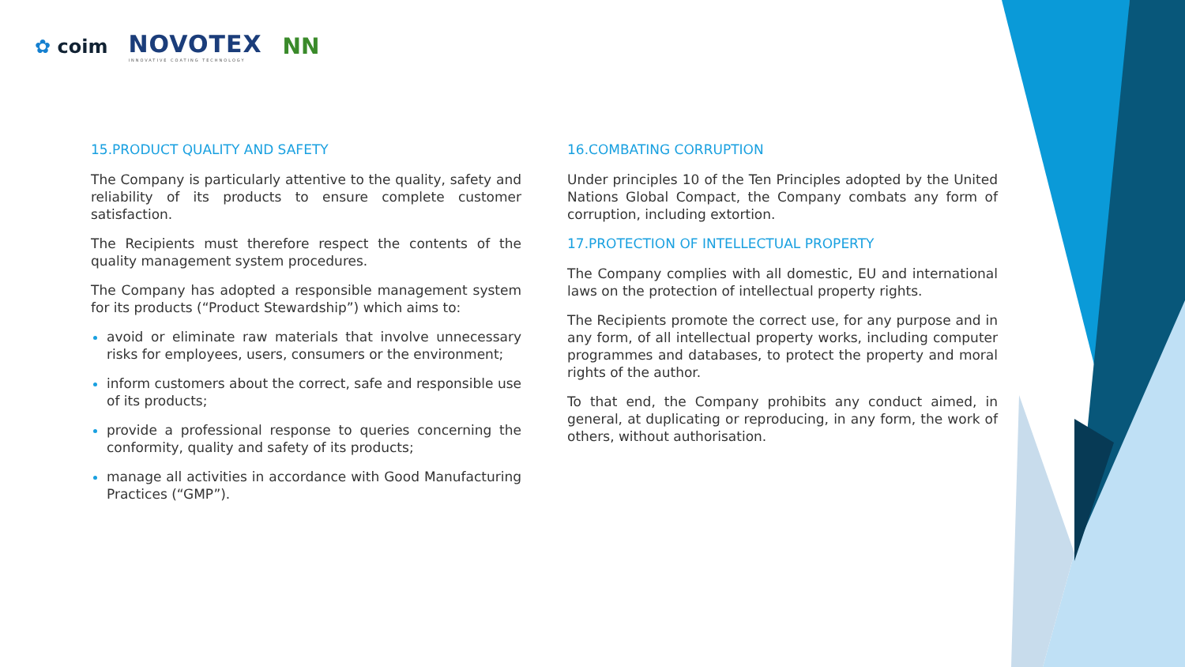✿ coim
NOVOTEX
INNOVATIVE COATING TECHNOLOGY
NN
15.PRODUCT QUALITY AND SAFETY
The Company is particularly attentive to the quality, safety and reliability of its products to ensure complete customer satisfaction.
The Recipients must therefore respect the contents of the quality management system procedures.
The Company has adopted a responsible management system for its products (“Product Stewardship”) which aims to:
avoid or eliminate raw materials that involve unnecessary risks for employees, users, consumers or the environment;
inform customers about the correct, safe and responsible use of its products;
provide a professional response to queries concerning the conformity, quality and safety of its products;
manage all activities in accordance with Good Manufacturing Practices (“GMP”).
16.COMBATING CORRUPTION
Under principles 10 of the Ten Principles adopted by the United Nations Global Compact, the Company combats any form of corruption, including extortion.
17.PROTECTION OF INTELLECTUAL PROPERTY
The Company complies with all domestic, EU and international laws on the protection of intellectual property rights.
The Recipients promote the correct use, for any purpose and in any form, of all intellectual property works, including computer programmes and databases, to protect the property and moral rights of the author.
To that end, the Company prohibits any conduct aimed, in general, at duplicating or reproducing, in any form, the work of others, without authorisation.